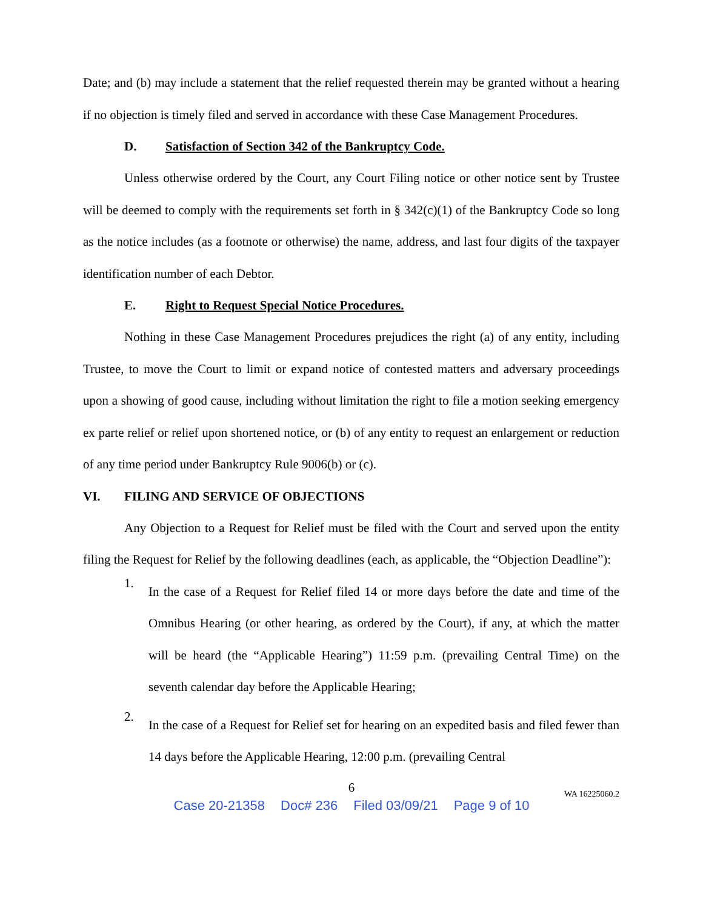Date; and (b) may include a statement that the relief requested therein may be granted without a hearing if no objection is timely filed and served in accordance with these Case Management Procedures.
D. Satisfaction of Section 342 of the Bankruptcy Code.
Unless otherwise ordered by the Court, any Court Filing notice or other notice sent by Trustee will be deemed to comply with the requirements set forth in § 342(c)(1) of the Bankruptcy Code so long as the notice includes (as a footnote or otherwise) the name, address, and last four digits of the taxpayer identification number of each Debtor.
E. Right to Request Special Notice Procedures.
Nothing in these Case Management Procedures prejudices the right (a) of any entity, including Trustee, to move the Court to limit or expand notice of contested matters and adversary proceedings upon a showing of good cause, including without limitation the right to file a motion seeking emergency ex parte relief or relief upon shortened notice, or (b) of any entity to request an enlargement or reduction of any time period under Bankruptcy Rule 9006(b) or (c).
VI. FILING AND SERVICE OF OBJECTIONS
Any Objection to a Request for Relief must be filed with the Court and served upon the entity filing the Request for Relief by the following deadlines (each, as applicable, the “Objection Deadline”):
1.
In the case of a Request for Relief filed 14 or more days before the date and time of the Omnibus Hearing (or other hearing, as ordered by the Court), if any, at which the matter will be heard (the “Applicable Hearing”) 11:59 p.m. (prevailing Central Time) on the seventh calendar day before the Applicable Hearing;
2.
In the case of a Request for Relief set for hearing on an expedited basis and filed fewer than 14 days before the Applicable Hearing, 12:00 p.m. (prevailing Central
6
Case 20-21358 Doc# 236 Filed 03/09/21 Page 9 of 10
WA 16225060.2